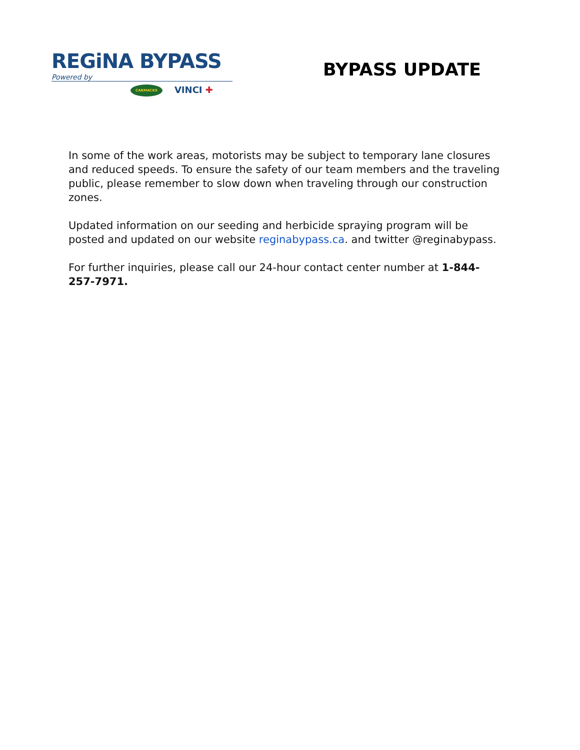REGiNA BYPASS
Powered by
CARMACKS VINCI ✚
BYPASS UPDATE
In some of the work areas, motorists may be subject to temporary lane closures and reduced speeds. To ensure the safety of our team members and the traveling public, please remember to slow down when traveling through our construction zones.
Updated information on our seeding and herbicide spraying program will be posted and updated on our website reginabypass.ca. and twitter @reginabypass.
For further inquiries, please call our 24-hour contact center number at 1-844-257-7971.